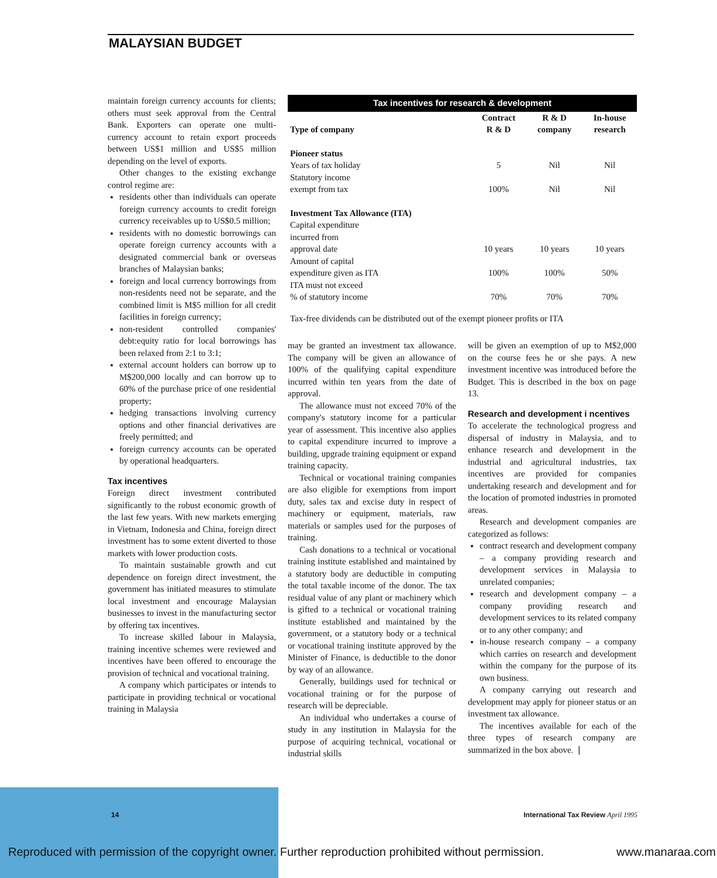MALAYSIAN BUDGET
maintain foreign currency accounts for clients; others must seek approval from the Central Bank. Exporters can operate one multi-currency account to retain export proceeds between US$1 million and US$5 million depending on the level of exports.
Other changes to the existing exchange control regime are:
residents other than individuals can operate foreign currency accounts to credit foreign currency receivables up to US$0.5 million;
residents with no domestic borrowings can operate foreign currency accounts with a designated commercial bank or overseas branches of Malaysian banks;
foreign and local currency borrowings from non-residents need not be separate, and the combined limit is M$5 million for all credit facilities in foreign currency;
non-resident controlled companies' debt:equity ratio for local borrowings has been relaxed from 2:1 to 3:1;
external account holders can borrow up to M$200,000 locally and can borrow up to 60% of the purchase price of one residential property;
hedging transactions involving currency options and other financial derivatives are freely permitted; and
foreign currency accounts can be operated by operational headquarters.
Tax incentives
Foreign direct investment contributed significantly to the robust economic growth of the last few years. With new markets emerging in Vietnam, Indonesia and China, foreign direct investment has to some extent diverted to those markets with lower production costs.
To maintain sustainable growth and cut dependence on foreign direct investment, the government has initiated measures to stimulate local investment and encourage Malaysian businesses to invest in the manufacturing sector by offering tax incentives.
To increase skilled labour in Malaysia, training incentive schemes were reviewed and incentives have been offered to encourage the provision of technical and vocational training.
A company which participates or intends to participate in providing technical or vocational training in Malaysia
Tax incentives for research & development
| Type of company | Contract R & D | R & D company | In-house research |
| --- | --- | --- | --- |
| Pioneer status | | | |
| Years of tax holiday | 5 | Nil | Nil |
| Statutory income exempt from tax | 100% | Nil | Nil |
| Investment Tax Allowance (ITA) | | | |
| Capital expenditure incurred from approval date | 10 years | 10 years | 10 years |
| Amount of capital expenditure given as ITA | 100% | 100% | 50% |
| ITA must not exceed % of statutory income | 70% | 70% | 70% |
| Tax-free dividends can be distributed out of the exempt pioneer profits or ITA | | | |
may be granted an investment tax allowance. The company will be given an allowance of 100% of the qualifying capital expenditure incurred within ten years from the date of approval.
The allowance must not exceed 70% of the company's statutory income for a particular year of assessment. This incentive also applies to capital expenditure incurred to improve a building, upgrade training equipment or expand training capacity.
Technical or vocational training companies are also eligible for exemptions from import duty, sales tax and excise duty in respect of machinery or equipment, materials, raw materials or samples used for the purposes of training.
Cash donations to a technical or vocational training institute established and maintained by a statutory body are deductible in computing the total taxable income of the donor. The tax residual value of any plant or machinery which is gifted to a technical or vocational training institute established and maintained by the government, or a statutory body or a technical or vocational training institute approved by the Minister of Finance, is deductible to the donor by way of an allowance.
Generally, buildings used for technical or vocational training or for the purpose of research will be depreciable.
An individual who undertakes a course of study in any institution in Malaysia for the purpose of acquiring technical, vocational or industrial skills
will be given an exemption of up to M$2,000 on the course fees he or she pays. A new investment incentive was introduced before the Budget. This is described in the box on page 13.
Research and development i ncentives
To accelerate the technological progress and dispersal of industry in Malaysia, and to enhance research and development in the industrial and agricultural industries, tax incentives are provided for companies undertaking research and development and for the location of promoted industries in promoted areas.
Research and development companies are categorized as follows:
contract research and development company – a company providing research and development services in Malaysia to unrelated companies;
research and development company – a company providing research and development services to its related company or to any other company; and
in-house research company – a company which carries on research and development within the company for the purpose of its own business.
A company carrying out research and development may apply for pioneer status or an investment tax allowance.
The incentives available for each of the three types of research company are summarized in the box above. ❘
14 International Tax Review April 1995
Reproduced with permission of the copyright owner. Further reproduction prohibited without permission. www.manaraa.com